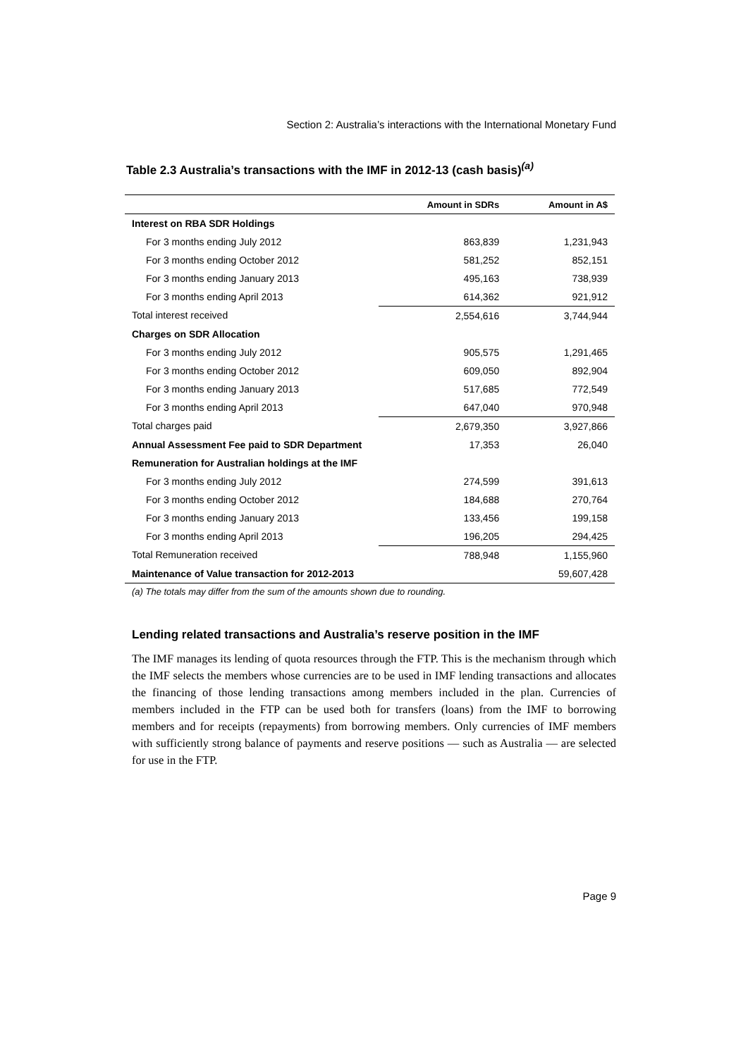Section 2: Australia’s interactions with the International Monetary Fund
Table 2.3 Australia’s transactions with the IMF in 2012-13 (cash basis)<sup>(a)</sup>
| | Amount in SDRs | Amount in A$ |
| --- | --- | --- |
| Interest on RBA SDR Holdings | | |
| For 3 months ending July 2012 | 863,839 | 1,231,943 |
| For 3 months ending October 2012 | 581,252 | 852,151 |
| For 3 months ending January 2013 | 495,163 | 738,939 |
| For 3 months ending April 2013 | 614,362 | 921,912 |
| Total interest received | 2,554,616 | 3,744,944 |
| Charges on SDR Allocation | | |
| For 3 months ending July 2012 | 905,575 | 1,291,465 |
| For 3 months ending October 2012 | 609,050 | 892,904 |
| For 3 months ending January 2013 | 517,685 | 772,549 |
| For 3 months ending April 2013 | 647,040 | 970,948 |
| Total charges paid | 2,679,350 | 3,927,866 |
| Annual Assessment Fee paid to SDR Department | 17,353 | 26,040 |
| Remuneration for Australian holdings at the IMF | | |
| For 3 months ending July 2012 | 274,599 | 391,613 |
| For 3 months ending October 2012 | 184,688 | 270,764 |
| For 3 months ending January 2013 | 133,456 | 199,158 |
| For 3 months ending April 2013 | 196,205 | 294,425 |
| Total Remuneration received | 788,948 | 1,155,960 |
| Maintenance of Value transaction for 2012-2013 | | 59,607,428 |
(a) The totals may differ from the sum of the amounts shown due to rounding.
Lending related transactions and Australia’s reserve position in the IMF
The IMF manages its lending of quota resources through the FTP. This is the mechanism through which the IMF selects the members whose currencies are to be used in IMF lending transactions and allocates the financing of those lending transactions among members included in the plan. Currencies of members included in the FTP can be used both for transfers (loans) from the IMF to borrowing members and for receipts (repayments) from borrowing members. Only currencies of IMF members with sufficiently strong balance of payments and reserve positions — such as Australia — are selected for use in the FTP.
Page 9